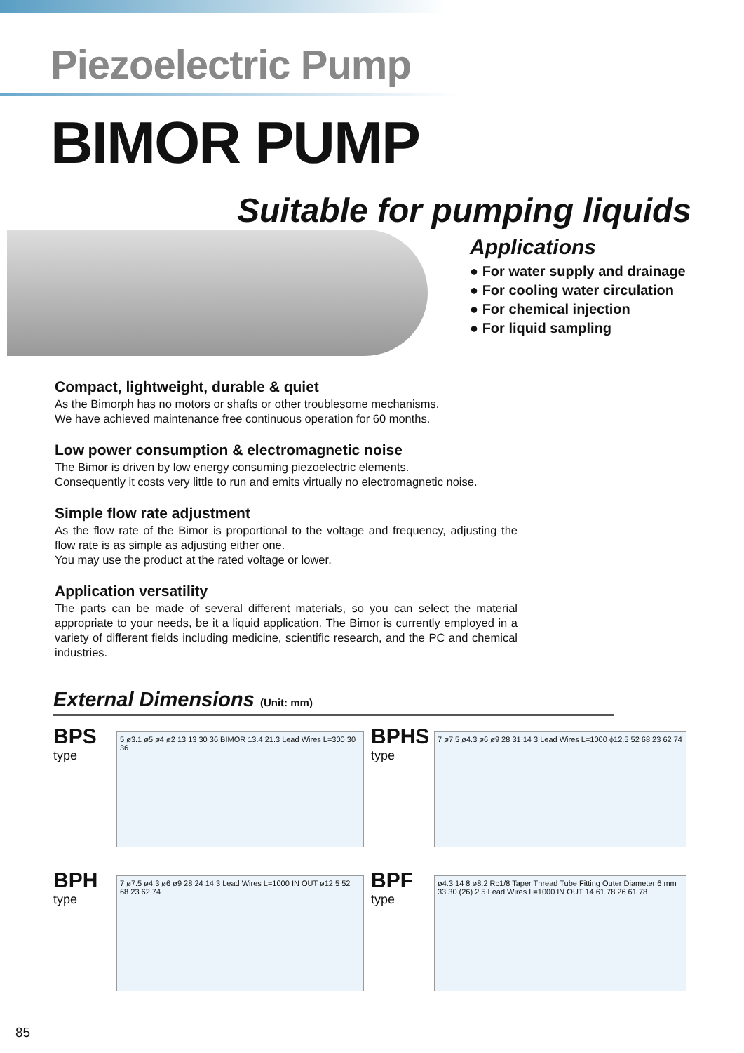Piezoelectric Pump
BIMOR PUMP
Suitable for pumping liquids
Applications
● For water supply and drainage
● For cooling water circulation
● For chemical injection
● For liquid sampling
Compact, lightweight, durable & quiet
As the Bimorph has no motors or shafts or other troublesome mechanisms.
We have achieved maintenance free continuous operation for 60 months.
Low power consumption & electromagnetic noise
The Bimor is driven by low energy consuming piezoelectric elements.
Consequently it costs very little to run and emits virtually no electromagnetic noise.
Simple flow rate adjustment
As the flow rate of the Bimor is proportional to the voltage and frequency, adjusting the flow rate is as simple as adjusting either one.
You may use the product at the rated voltage or lower.
Application versatility
The parts can be made of several different materials, so you can select the material appropriate to your needs, be it a liquid application. The Bimor is currently employed in a variety of different fields including medicine, scientific research, and the PC and chemical industries.
External Dimensions (Unit: mm)
BPS
type
5 ø3.1 ø5 ø4 ø2 13 13 30 36 BIMOR 13.4 21.3 Lead Wires L=300 30 36
BPHS
type
7 ø7.5 ø4.3 ø6 ø9 28 31 14 3 Lead Wires L=1000 ϕ12.5 52 68 23 62 74
BPH
type
7 ø7.5 ø4.3 ø6 ø9 28 24 14 3 Lead Wires L=1000 IN OUT ø12.5 52 68 23 62 74
BPF
type
ø4.3 14 8 ø8.2 Rc1/8 Taper Thread Tube Fitting Outer Diameter 6 mm 33 30 (26) 2 5 Lead Wires L=1000 IN OUT 14 61 78 26 61 78
85